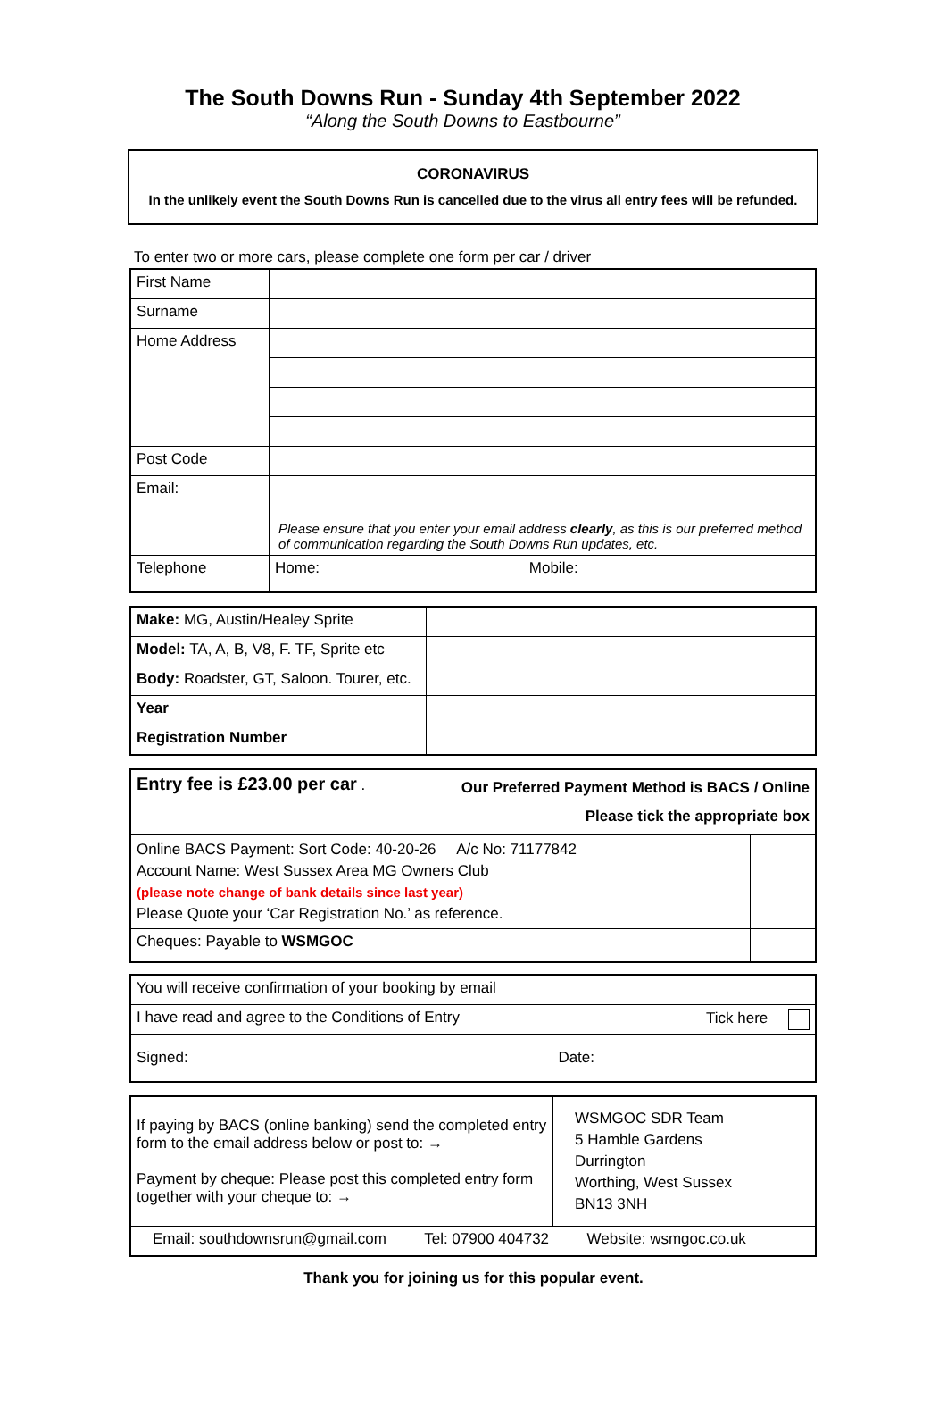The South Downs Run - Sunday 4th September 2022
“Along the South Downs to Eastbourne”
CORONAVIRUS
In the unlikely event the South Downs Run is cancelled due to the virus all entry fees will be refunded.
To enter two or more cars, please complete one form per car / driver
| First Name | |
| Surname | |
| Home Address | |
| Post Code | |
| Email: | Please ensure that you enter your email address clearly , as this is our preferred method of communication regarding the South Downs Run updates, etc. |
| Telephone | Home: Mobile: |
| Make: MG, Austin/Healey Sprite | |
| Model: TA, A, B, V8, F. TF, Sprite etc | |
| Body: Roadster, GT, Saloon. Tourer, etc. | |
| Year | |
| Registration Number | |
| Entry fee is £23.00 per car . Our Preferred Payment Method is BACS / Online Please tick the appropriate box | |
| Online BACS Payment: Sort Code: 40-20-26 A/c No: 71177842 Account Name: West Sussex Area MG Owners Club (please note change of bank details since last year) Please Quote your ‘Car Registration No.’ as reference. | |
| Cheques: Payable to WSMGOC | |
| You will receive confirmation of your booking by email |
| I have read and agree to the Conditions of Entry Tick here |
| Signed: Date: |
| If paying by BACS (online banking) send the completed entry form to the email address below or post to: → Payment by cheque: Please post this completed entry form together with your cheque to: → | WSMGOC SDR Team 5 Hamble Gardens Durrington Worthing, West Sussex BN13 3NH |
| Email: southdownsrun@gmail.com Tel: 07900 404732 Website: wsmgoc.co.uk | |
Thank you for joining us for this popular event.